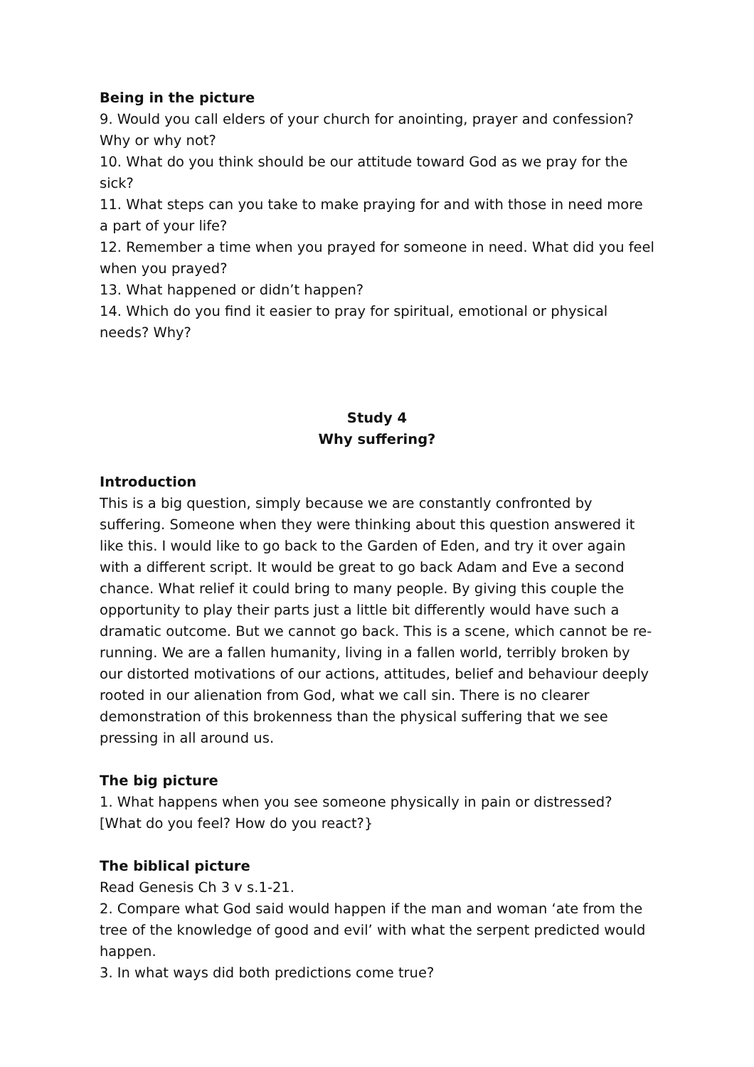Being in the picture
9. Would you call elders of your church for anointing, prayer and confession? Why or why not?
10. What do you think should be our attitude toward God as we pray for the sick?
11. What steps can you take to make praying for and with those in need more a part of your life?
12. Remember a time when you prayed for someone in need. What did you feel when you prayed?
13. What happened or didn’t happen?
14. Which do you find it easier to pray for spiritual, emotional or physical needs? Why?
Study 4
Why suffering?
Introduction
This is a big question, simply because we are constantly confronted by suffering. Someone when they were thinking about this question answered it like this. I would like to go back to the Garden of Eden, and try it over again with a different script. It would be great to go back Adam and Eve a second chance. What relief it could bring to many people. By giving this couple the opportunity to play their parts just a little bit differently would have such a dramatic outcome. But we cannot go back. This is a scene, which cannot be re-running. We are a fallen humanity, living in a fallen world, terribly broken by our distorted motivations of our actions, attitudes, belief and behaviour deeply rooted in our alienation from God, what we call sin. There is no clearer demonstration of this brokenness than the physical suffering that we see pressing in all around us.
The big picture
1. What happens when you see someone physically in pain or distressed? [What do you feel? How do you react?}
The biblical picture
Read Genesis Ch 3 v s.1-21.
2. Compare what God said would happen if the man and woman ‘ate from the tree of the knowledge of good and evil’ with what the serpent predicted would happen.
3. In what ways did both predictions come true?